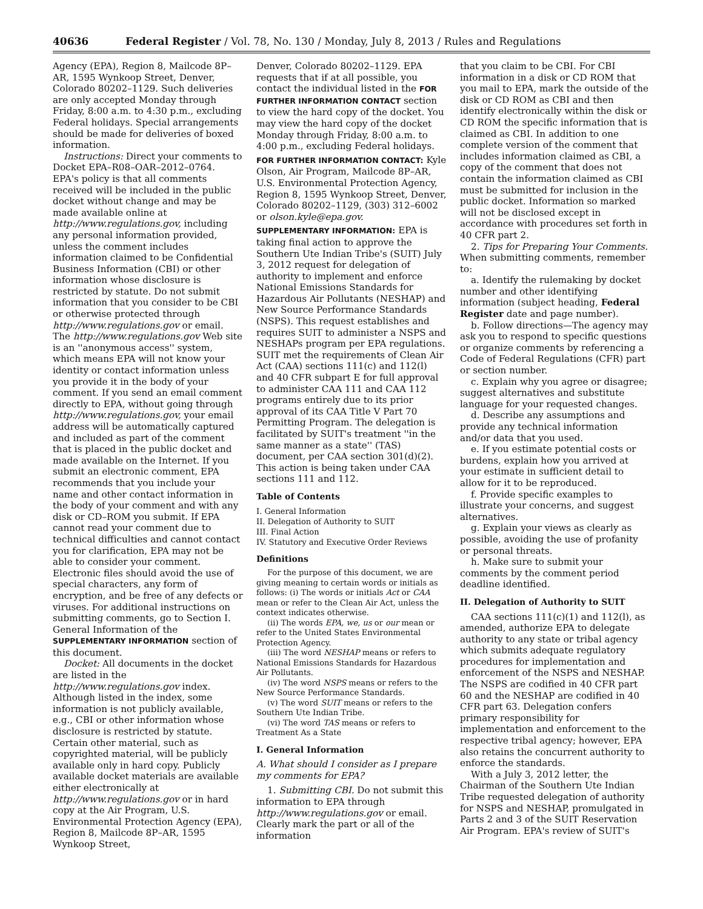40636 Federal Register / Vol. 78, No. 130 / Monday, July 8, 2013 / Rules and Regulations
Agency (EPA), Region 8, Mailcode 8P–AR, 1595 Wynkoop Street, Denver, Colorado 80202–1129. Such deliveries are only accepted Monday through Friday, 8:00 a.m. to 4:30 p.m., excluding Federal holidays. Special arrangements should be made for deliveries of boxed information.
Instructions: Direct your comments to Docket EPA–R08–OAR–2012–0764. EPA's policy is that all comments received will be included in the public docket without change and may be made available online at http://www.regulations.gov, including any personal information provided, unless the comment includes information claimed to be Confidential Business Information (CBI) or other information whose disclosure is restricted by statute. Do not submit information that you consider to be CBI or otherwise protected through http://www.regulations.gov or email. The http://www.regulations.gov Web site is an ''anonymous access'' system, which means EPA will not know your identity or contact information unless you provide it in the body of your comment. If you send an email comment directly to EPA, without going through http://www.regulations.gov, your email address will be automatically captured and included as part of the comment that is placed in the public docket and made available on the Internet. If you submit an electronic comment, EPA recommends that you include your name and other contact information in the body of your comment and with any disk or CD–ROM you submit. If EPA cannot read your comment due to technical difficulties and cannot contact you for clarification, EPA may not be able to consider your comment. Electronic files should avoid the use of special characters, any form of encryption, and be free of any defects or viruses. For additional instructions on submitting comments, go to Section I. General Information of the SUPPLEMENTARY INFORMATION section of this document.
Docket: All documents in the docket are listed in the http://www.regulations.gov index. Although listed in the index, some information is not publicly available, e.g., CBI or other information whose disclosure is restricted by statute. Certain other material, such as copyrighted material, will be publicly available only in hard copy. Publicly available docket materials are available either electronically at http://www.regulations.gov or in hard copy at the Air Program, U.S. Environmental Protection Agency (EPA), Region 8, Mailcode 8P–AR, 1595 Wynkoop Street,
Denver, Colorado 80202–1129. EPA requests that if at all possible, you contact the individual listed in the FOR FURTHER INFORMATION CONTACT section to view the hard copy of the docket. You may view the hard copy of the docket Monday through Friday, 8:00 a.m. to 4:00 p.m., excluding Federal holidays.
FOR FURTHER INFORMATION CONTACT: Kyle Olson, Air Program, Mailcode 8P–AR, U.S. Environmental Protection Agency, Region 8, 1595 Wynkoop Street, Denver, Colorado 80202–1129, (303) 312–6002 or olson.kyle@epa.gov.
SUPPLEMENTARY INFORMATION: EPA is taking final action to approve the Southern Ute Indian Tribe's (SUIT) July 3, 2012 request for delegation of authority to implement and enforce National Emissions Standards for Hazardous Air Pollutants (NESHAP) and New Source Performance Standards (NSPS). This request establishes and requires SUIT to administer a NSPS and NESHAPs program per EPA regulations. SUIT met the requirements of Clean Air Act (CAA) sections 111(c) and 112(l) and 40 CFR subpart E for full approval to administer CAA 111 and CAA 112 programs entirely due to its prior approval of its CAA Title V Part 70 Permitting Program. The delegation is facilitated by SUIT's treatment ''in the same manner as a state'' (TAS) document, per CAA section 301(d)(2). This action is being taken under CAA sections 111 and 112.
Table of Contents
I. General Information
II. Delegation of Authority to SUIT
III. Final Action
IV. Statutory and Executive Order Reviews
Definitions
For the purpose of this document, we are giving meaning to certain words or initials as follows: (i) The words or initials Act or CAA mean or refer to the Clean Air Act, unless the context indicates otherwise.
(ii) The words EPA, we, us or our mean or refer to the United States Environmental Protection Agency.
(iii) The word NESHAP means or refers to National Emissions Standards for Hazardous Air Pollutants.
(iv) The word NSPS means or refers to the New Source Performance Standards.
(v) The word SUIT means or refers to the Southern Ute Indian Tribe.
(vi) The word TAS means or refers to Treatment As a State
I. General Information
A. What should I consider as I prepare my comments for EPA?
1. Submitting CBI. Do not submit this information to EPA through http://www.regulations.gov or email. Clearly mark the part or all of the information
that you claim to be CBI. For CBI information in a disk or CD ROM that you mail to EPA, mark the outside of the disk or CD ROM as CBI and then identify electronically within the disk or CD ROM the specific information that is claimed as CBI. In addition to one complete version of the comment that includes information claimed as CBI, a copy of the comment that does not contain the information claimed as CBI must be submitted for inclusion in the public docket. Information so marked will not be disclosed except in accordance with procedures set forth in 40 CFR part 2.
2. Tips for Preparing Your Comments. When submitting comments, remember to:
a. Identify the rulemaking by docket number and other identifying information (subject heading, Federal Register date and page number).
b. Follow directions—The agency may ask you to respond to specific questions or organize comments by referencing a Code of Federal Regulations (CFR) part or section number.
c. Explain why you agree or disagree; suggest alternatives and substitute language for your requested changes.
d. Describe any assumptions and provide any technical information and/or data that you used.
e. If you estimate potential costs or burdens, explain how you arrived at your estimate in sufficient detail to allow for it to be reproduced.
f. Provide specific examples to illustrate your concerns, and suggest alternatives.
g. Explain your views as clearly as possible, avoiding the use of profanity or personal threats.
h. Make sure to submit your comments by the comment period deadline identified.
II. Delegation of Authority to SUIT
CAA sections 111(c)(1) and 112(l), as amended, authorize EPA to delegate authority to any state or tribal agency which submits adequate regulatory procedures for implementation and enforcement of the NSPS and NESHAP. The NSPS are codified in 40 CFR part 60 and the NESHAP are codified in 40 CFR part 63. Delegation confers primary responsibility for implementation and enforcement to the respective tribal agency; however, EPA also retains the concurrent authority to enforce the standards.
With a July 3, 2012 letter, the Chairman of the Southern Ute Indian Tribe requested delegation of authority for NSPS and NESHAP, promulgated in Parts 2 and 3 of the SUIT Reservation Air Program. EPA's review of SUIT's